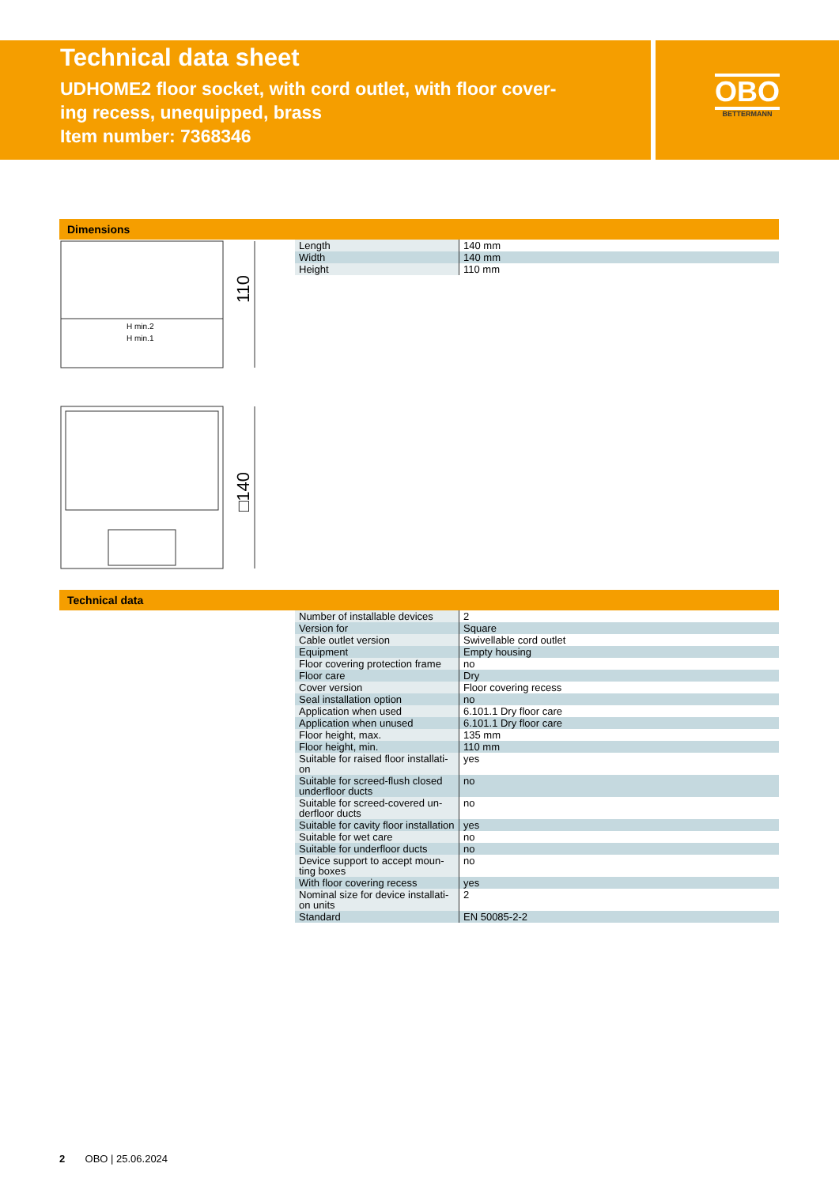Technical data sheet
UDHOME2 floor socket, with cord outlet, with floor cover-
ing recess, unequipped, brass
Item number: 7368346
OBO
BETTERMANN
Dimensions
110
H min.2
H min.1
□140
| Length | 140 mm |
| Width | 140 mm |
| Height | 110 mm |
Technical data
| Number of installable devices | 2 |
| Version for | Square |
| Cable outlet version | Swivellable cord outlet |
| Equipment | Empty housing |
| Floor covering protection frame | no |
| Floor care | Dry |
| Cover version | Floor covering recess |
| Seal installation option | no |
| Application when used | 6.101.1 Dry floor care |
| Application when unused | 6.101.1 Dry floor care |
| Floor height, max. | 135 mm |
| Floor height, min. | 110 mm |
| Suitable for raised floor installati- on | yes |
| Suitable for screed-flush closed underfloor ducts | no |
| Suitable for screed-covered un- derfloor ducts | no |
| Suitable for cavity floor installation | yes |
| Suitable for wet care | no |
| Suitable for underfloor ducts | no |
| Device support to accept moun- ting boxes | no |
| With floor covering recess | yes |
| Nominal size for device installati- on units | 2 |
| Standard | EN 50085-2-2 |
2 OBO | 25.06.2024